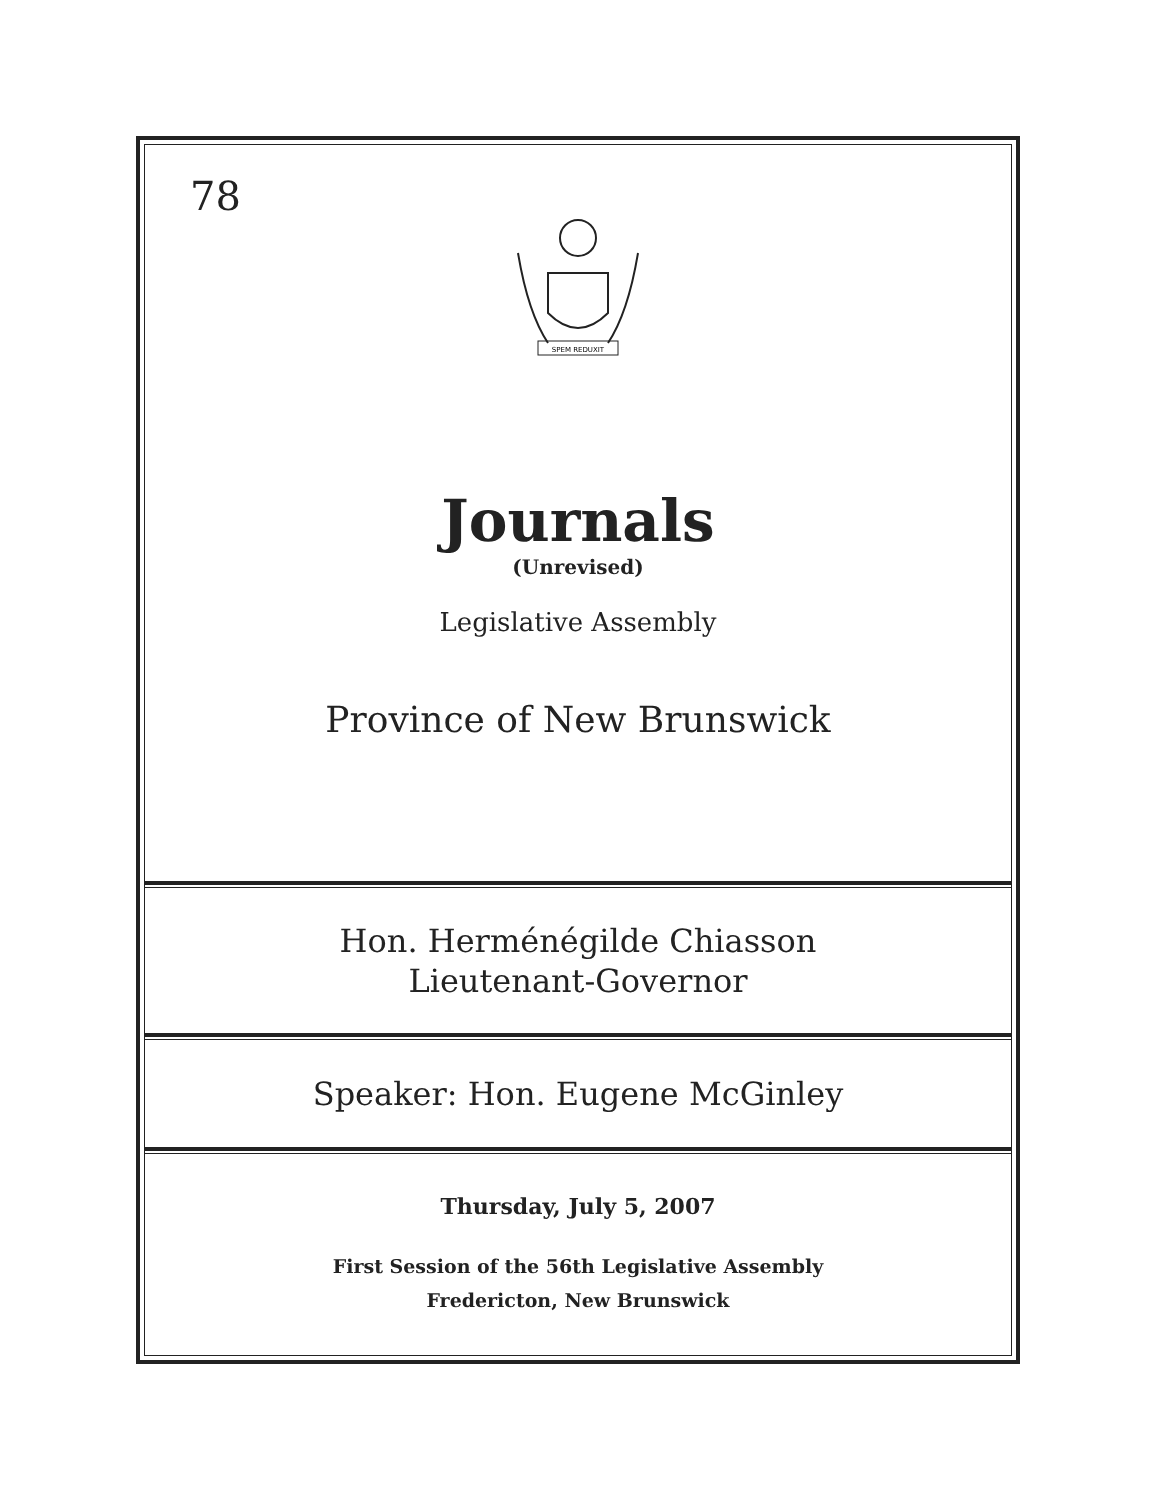78
SPEM REDUXIT
Journals
(Unrevised)
Legislative Assembly
Province of New Brunswick
Hon. Herménégilde Chiasson
Lieutenant-Governor
Speaker: Hon. Eugene McGinley
Thursday, July 5, 2007
First Session of the 56th Legislative Assembly
Fredericton, New Brunswick